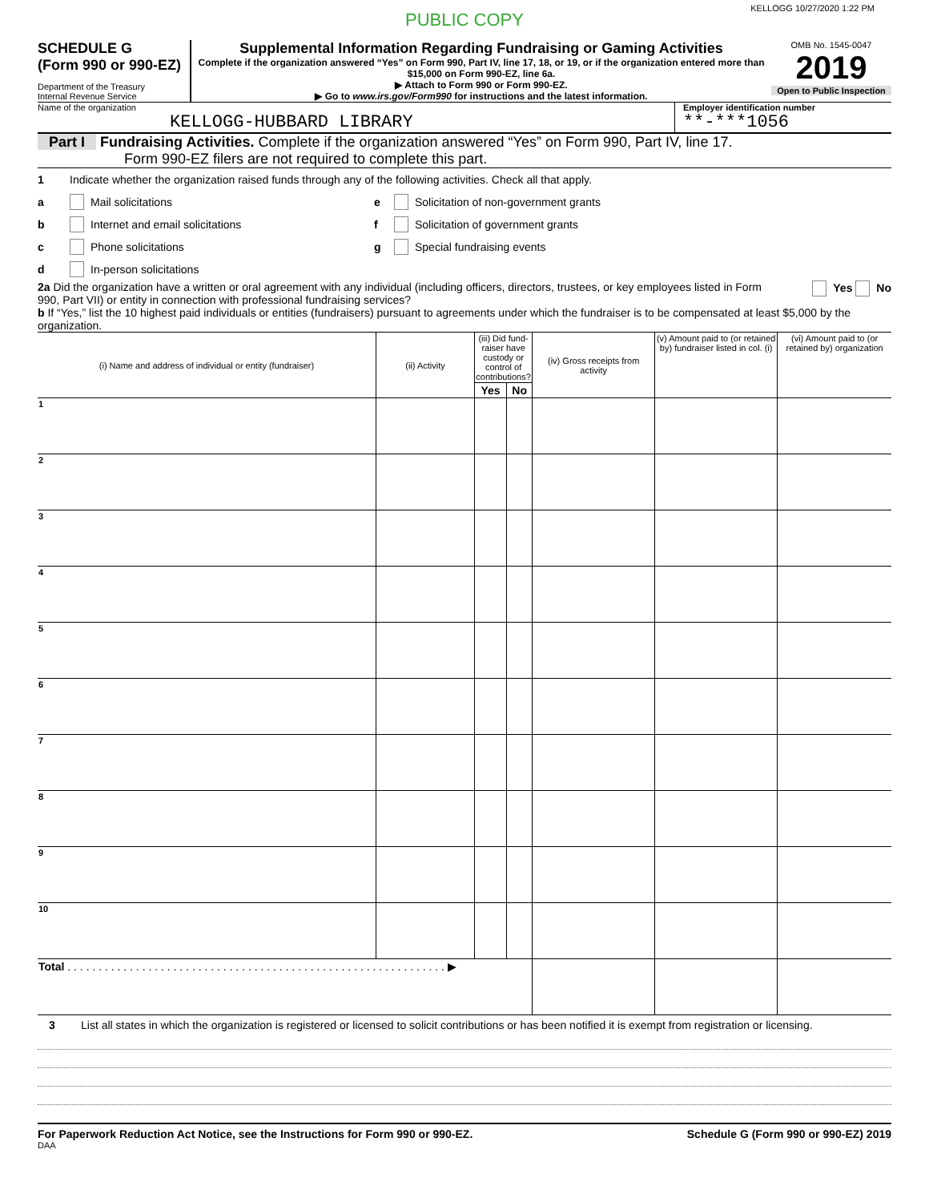KELLOGG 10/27/2020 1:22 PM
PUBLIC COPY
SCHEDULE G
(Form 990 or 990-EZ)
Department of the Treasury
Internal Revenue Service
Supplemental Information Regarding Fundraising or Gaming Activities
Complete if the organization answered “Yes” on Form 990, Part IV, line 17, 18, or 19, or if the organization entered more than $15,000 on Form 990-EZ, line 6a.
▶ Attach to Form 990 or Form 990-EZ.
▶ Go to www.irs.gov/Form990 for instructions and the latest information.
OMB No. 1545-0047
2019
Open to Public Inspection
Name of the organization
KELLOGG-HUBBARD LIBRARY
Employer identification number
**-***1056
Part I Fundraising Activities. Complete if the organization answered “Yes” on Form 990, Part IV, line 17.
Form 990-EZ filers are not required to complete this part.
1 Indicate whether the organization raised funds through any of the following activities. Check all that apply.
a Mail solicitations
b Internet and email solicitations
c Phone solicitations
d In-person solicitations
e Solicitation of non-government grants
f Solicitation of government grants
g Special fundraising events
2a Did the organization have a written or oral agreement with any individual (including officers, directors, trustees, or key employees listed in Form 990, Part VII) or entity in connection with professional fundraising services?
Yes No
b If “Yes,” list the 10 highest paid individuals or entities (fundraisers) pursuant to agreements under which the fundraiser is to be compensated at least $5,000 by the organization.
| (i) Name and address of individual or entity (fundraiser) | (ii) Activity | (iii) Did fund-raiser have custody or control of contributions? | | (iv) Gross receipts from activity | (v) Amount paid to (or retained by) fundraiser listed in col. (i) | (vi) Amount paid to (or retained by) organization |
| --- | --- | --- | --- | --- | --- | --- |
| | | Yes | No | | | |
| 1 | | | | | | |
| 2 | | | | | | |
| 3 | | | | | | |
| 4 | | | | | | |
| 5 | | | | | | |
| 6 | | | | | | |
| 7 | | | | | | |
| 8 | | | | | | |
| 9 | | | | | | |
| 10 | | | | | | |
| Total . . . . . . . . . . . . . . . . . . . . . . . . . . . . . . . . . . . . . . . . . . . . . . . . . . . . . . . . . . . . . ▶ | | | | | | |
3 List all states in which the organization is registered or licensed to solicit contributions or has been notified it is exempt from registration or licensing.
For Paperwork Reduction Act Notice, see the Instructions for Form 990 or 990-EZ. Schedule G (Form 990 or 990-EZ) 2019
DAA